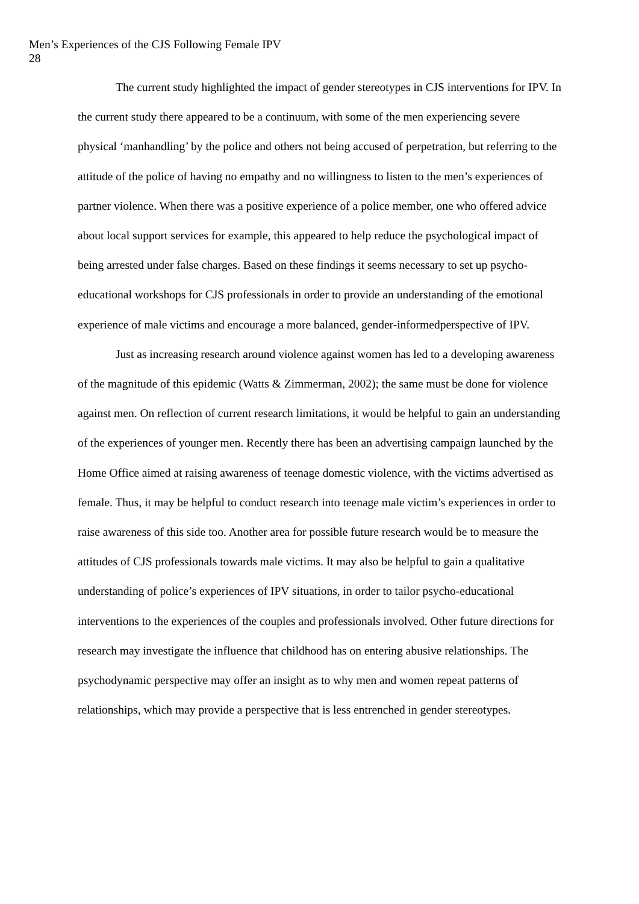Men’s Experiences of the CJS Following Female IPV
28
The current study highlighted the impact of gender stereotypes in CJS interventions for IPV. In the current study there appeared to be a continuum, with some of the men experiencing severe physical ‘manhandling’ by the police and others not being accused of perpetration, but referring to the attitude of the police of having no empathy and no willingness to listen to the men’s experiences of partner violence. When there was a positive experience of a police member, one who offered advice about local support services for example, this appeared to help reduce the psychological impact of being arrested under false charges. Based on these findings it seems necessary to set up psycho-educational workshops for CJS professionals in order to provide an understanding of the emotional experience of male victims and encourage a more balanced, gender-informedperspective of IPV.
Just as increasing research around violence against women has led to a developing awareness of the magnitude of this epidemic (Watts & Zimmerman, 2002); the same must be done for violence against men. On reflection of current research limitations, it would be helpful to gain an understanding of the experiences of younger men. Recently there has been an advertising campaign launched by the Home Office aimed at raising awareness of teenage domestic violence, with the victims advertised as female. Thus, it may be helpful to conduct research into teenage male victim’s experiences in order to raise awareness of this side too. Another area for possible future research would be to measure the attitudes of CJS professionals towards male victims. It may also be helpful to gain a qualitative understanding of police’s experiences of IPV situations, in order to tailor psycho-educational interventions to the experiences of the couples and professionals involved. Other future directions for research may investigate the influence that childhood has on entering abusive relationships. The psychodynamic perspective may offer an insight as to why men and women repeat patterns of relationships, which may provide a perspective that is less entrenched in gender stereotypes.